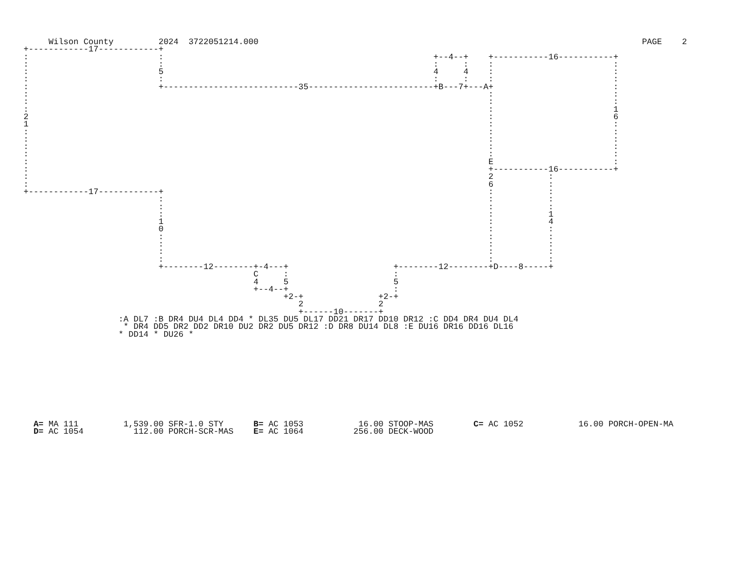Wilson County 2024 3722051214.000 PAGE 2
+------------17------------+
:                          :                                                      +--4--+    +-----------16-----------+
:                          :                                                      :     :    :                        :
:                          5                                                      4     4    :                        :
:                          :                                                      :     :    :                        :
:                          +---------------------------35-------------------------+B---7+---A+                        :
:                                                                                            :                        :
:                                                                                            :                        :
:                                                                                            :                        1
2                                                                                            :                        6
1                                                                                            :                        :
:                                                                                            :                        :
:                                                                                            :                        :
:                                                                                            :                        :
:                                                                                            :                        :
:                                                                                            E                        :
:                                                                                            +-----------16-----------+
:                                                                                            2           :
:                                                                                            6           :
+------------17------------+                                                                 :           :
                           :                                                                 :           :
                           :                                                                 :           :
                           :                                                                 :           1
                           1                                                                 :           4
                           0                                                                 :           :
                           :                                                                 :           :
                           :                                                                 :           :
                           :                                                                 :           :
                           :                                                                 :           :
                           +--------12--------+-4---+                     +--------12--------+D----8-----+
                                              C     :                     :
                                              4     5                     5
                                              +--4--+                     :
                                                    +2-+               +2-+
                                                       2               2
                                                       +------10-------+
                   :A DL7 :B DR4 DU4 DL4 DD4 * DL35 DU5 DL17 DD21 DR17 DD10 DR12 :C DD4 DR4 DU4 DL4
                    * DR4 DD5 DR2 DD2 DR10 DU2 DR2 DU5 DR12 :D DR8 DU14 DL8 :E DU16 DR16 DD16 DL16
                   * DD14 * DU26 *











  A= MA 111         1,539.00 SFR-1.0 STY      B= AC 1053           16.00 STOOP-MAS        C= AC 1052           16.00 PORCH-OPEN-MA
  D= AC 1054          112.00 PORCH-SCR-MAS    E= AC 1064          256.00 DECK-WOOD